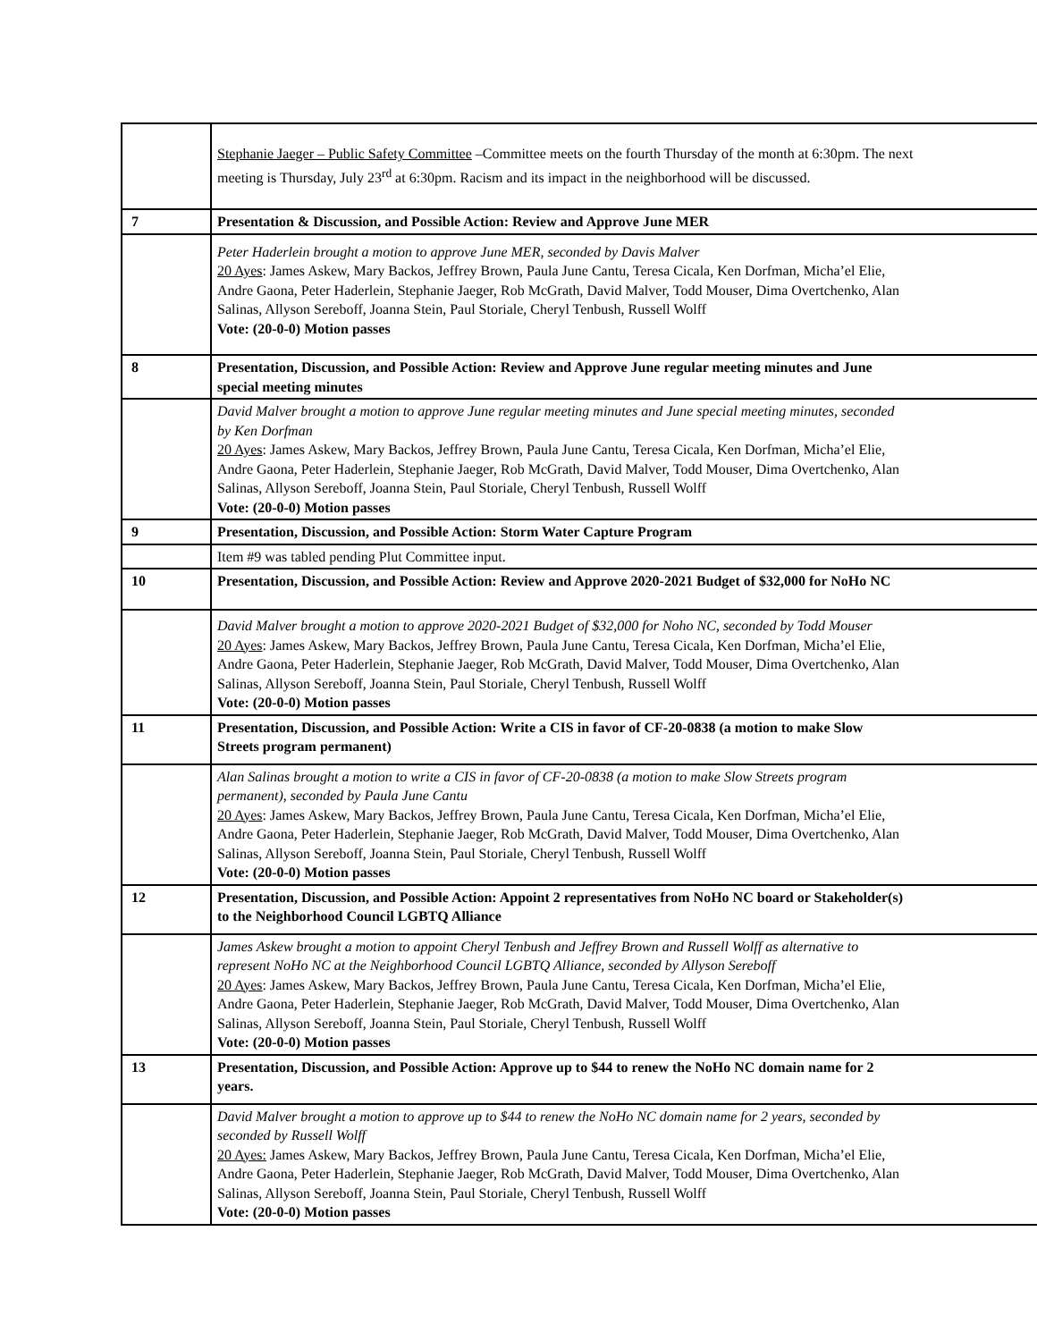| | Stephanie Jaeger – Public Safety Committee –Committee meets on the fourth Thursday of the month at 6:30pm. The next meeting is Thursday, July 23<sup>rd</sup> at 6:30pm. Racism and its impact in the neighborhood will be discussed. |
| 7 | Presentation & Discussion, and Possible Action: Review and Approve June MER |
| | Peter Haderlein brought a motion to approve June MER, seconded by Davis Malver 20 Ayes : James Askew, Mary Backos, Jeffrey Brown, Paula June Cantu, Teresa Cicala, Ken Dorfman, Micha’el Elie, Andre Gaona, Peter Haderlein, Stephanie Jaeger, Rob McGrath, David Malver, Todd Mouser, Dima Overtchenko, Alan Salinas, Allyson Sereboff, Joanna Stein, Paul Storiale, Cheryl Tenbush, Russell Wolff Vote: (20-0-0) Motion passes |
| 8 | Presentation, Discussion, and Possible Action: Review and Approve June regular meeting minutes and June special meeting minutes |
| | David Malver brought a motion to approve June regular meeting minutes and June special meeting minutes, seconded by Ken Dorfman 20 Ayes : James Askew, Mary Backos, Jeffrey Brown, Paula June Cantu, Teresa Cicala, Ken Dorfman, Micha’el Elie, Andre Gaona, Peter Haderlein, Stephanie Jaeger, Rob McGrath, David Malver, Todd Mouser, Dima Overtchenko, Alan Salinas, Allyson Sereboff, Joanna Stein, Paul Storiale, Cheryl Tenbush, Russell Wolff Vote: (20-0-0) Motion passes |
| 9 | Presentation, Discussion, and Possible Action: Storm Water Capture Program |
| | Item #9 was tabled pending Plut Committee input. |
| 10 | Presentation, Discussion, and Possible Action: Review and Approve 2020-2021 Budget of $32,000 for NoHo NC |
| | David Malver brought a motion to approve 2020-2021 Budget of $32,000 for Noho NC, seconded by Todd Mouser 20 Ayes : James Askew, Mary Backos, Jeffrey Brown, Paula June Cantu, Teresa Cicala, Ken Dorfman, Micha’el Elie, Andre Gaona, Peter Haderlein, Stephanie Jaeger, Rob McGrath, David Malver, Todd Mouser, Dima Overtchenko, Alan Salinas, Allyson Sereboff, Joanna Stein, Paul Storiale, Cheryl Tenbush, Russell Wolff Vote: (20-0-0) Motion passes |
| 11 | Presentation, Discussion, and Possible Action: Write a CIS in favor of CF-20-0838 (a motion to make Slow Streets program permanent) |
| | Alan Salinas brought a motion to write a CIS in favor of CF-20-0838 (a motion to make Slow Streets program permanent), seconded by Paula June Cantu 20 Ayes : James Askew, Mary Backos, Jeffrey Brown, Paula June Cantu, Teresa Cicala, Ken Dorfman, Micha’el Elie, Andre Gaona, Peter Haderlein, Stephanie Jaeger, Rob McGrath, David Malver, Todd Mouser, Dima Overtchenko, Alan Salinas, Allyson Sereboff, Joanna Stein, Paul Storiale, Cheryl Tenbush, Russell Wolff Vote: (20-0-0) Motion passes |
| 12 | Presentation, Discussion, and Possible Action: Appoint 2 representatives from NoHo NC board or Stakeholder(s) to the Neighborhood Council LGBTQ Alliance |
| | James Askew brought a motion to appoint Cheryl Tenbush and Jeffrey Brown and Russell Wolff as alternative to represent NoHo NC at the Neighborhood Council LGBTQ Alliance, seconded by Allyson Sereboff 20 Ayes : James Askew, Mary Backos, Jeffrey Brown, Paula June Cantu, Teresa Cicala, Ken Dorfman, Micha’el Elie, Andre Gaona, Peter Haderlein, Stephanie Jaeger, Rob McGrath, David Malver, Todd Mouser, Dima Overtchenko, Alan Salinas, Allyson Sereboff, Joanna Stein, Paul Storiale, Cheryl Tenbush, Russell Wolff Vote: (20-0-0) Motion passes |
| 13 | Presentation, Discussion, and Possible Action: Approve up to $44 to renew the NoHo NC domain name for 2 years. |
| | David Malver brought a motion to approve up to $44 to renew the NoHo NC domain name for 2 years, seconded by seconded by Russell Wolff 20 Ayes: James Askew, Mary Backos, Jeffrey Brown, Paula June Cantu, Teresa Cicala, Ken Dorfman, Micha’el Elie, Andre Gaona, Peter Haderlein, Stephanie Jaeger, Rob McGrath, David Malver, Todd Mouser, Dima Overtchenko, Alan Salinas, Allyson Sereboff, Joanna Stein, Paul Storiale, Cheryl Tenbush, Russell Wolff Vote: (20-0-0) Motion passes |